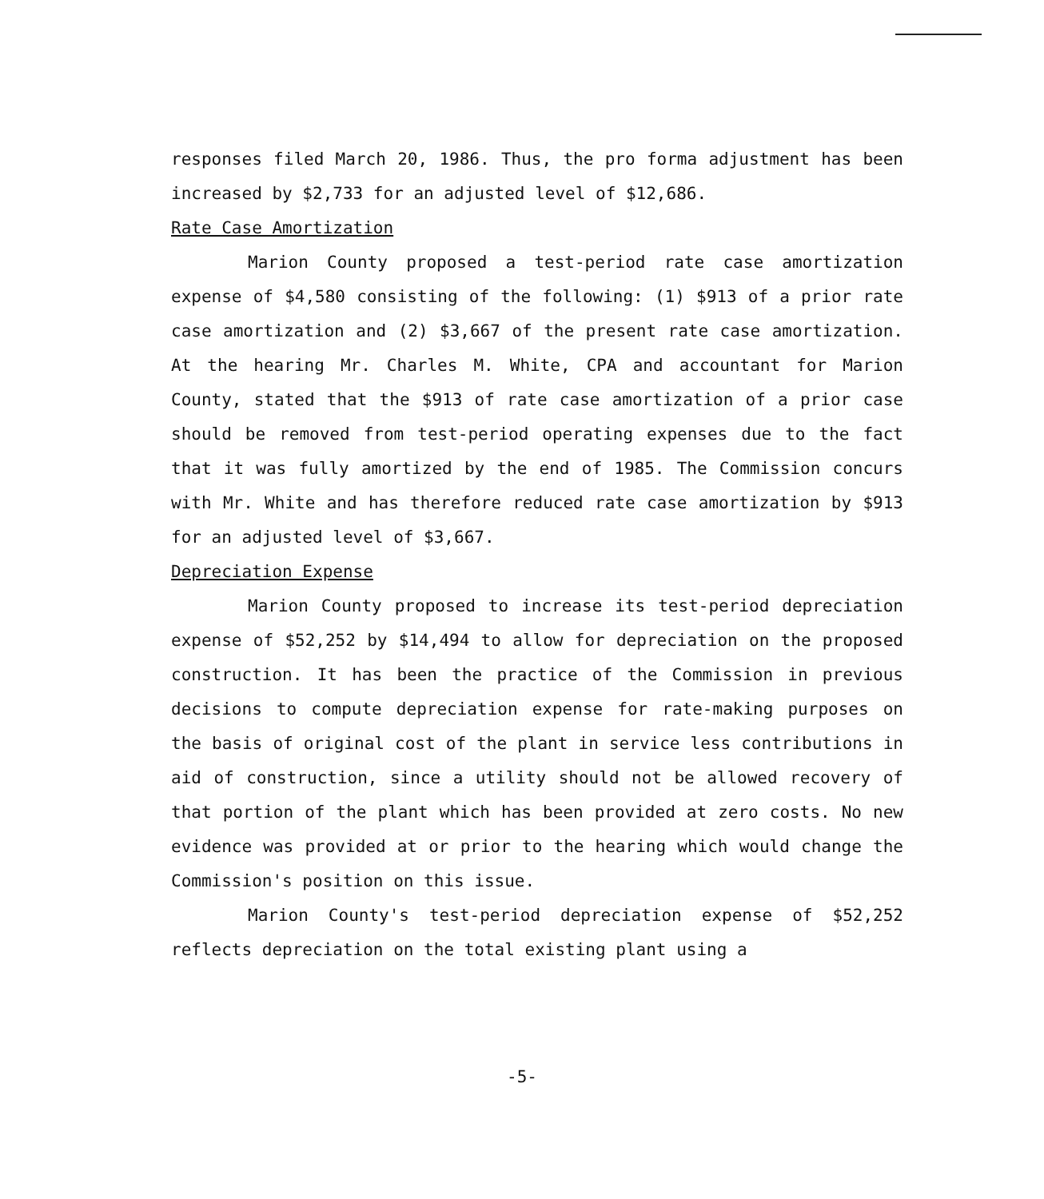responses filed March 20, 1986. Thus, the pro forma adjustment has been increased by $2,733 for an adjusted level of $12,686.
Rate Case Amortization
Marion County proposed a test-period rate case amortization expense of $4,580 consisting of the following: (1) $913 of a prior rate case amortization and (2) $3,667 of the present rate case amortization. At the hearing Mr. Charles M. White, CPA and accountant for Marion County, stated that the $913 of rate case amortization of a prior case should be removed from test-period operating expenses due to the fact that it was fully amortized by the end of 1985. The Commission concurs with Mr. White and has therefore reduced rate case amortization by $913 for an adjusted level of $3,667.
Depreciation Expense
Marion County proposed to increase its test-period depreciation expense of $52,252 by $14,494 to allow for depreciation on the proposed construction. It has been the practice of the Commission in previous decisions to compute depreciation expense for rate-making purposes on the basis of original cost of the plant in service less contributions in aid of construction, since a utility should not be allowed recovery of that portion of the plant which has been provided at zero costs. No new evidence was provided at or prior to the hearing which would change the Commission's position on this issue.
Marion County's test-period depreciation expense of $52,252 reflects depreciation on the total existing plant using a
-5-